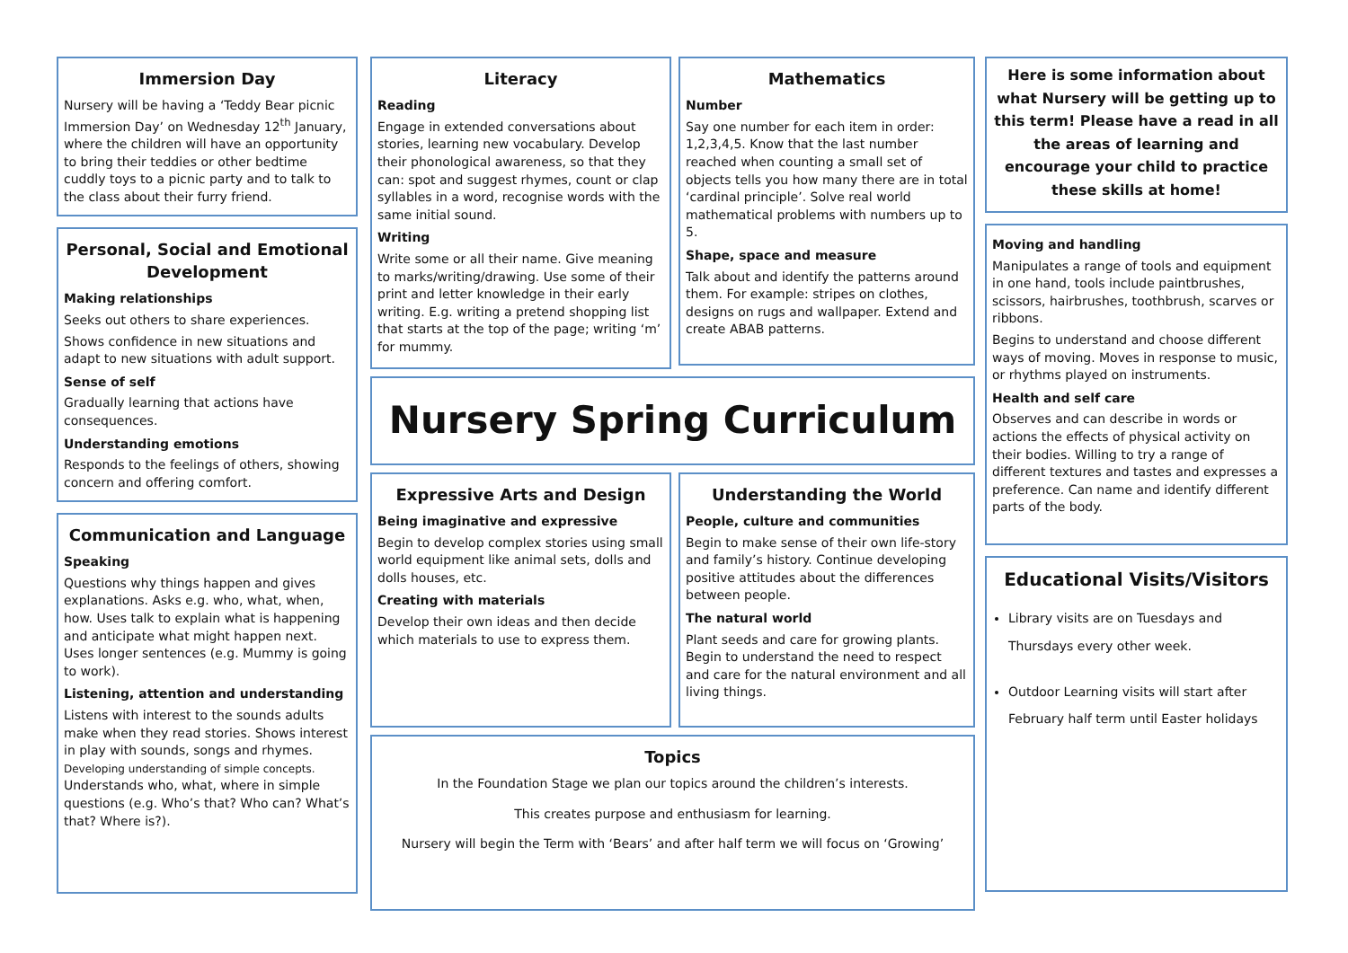Immersion Day
Nursery will be having a ‘Teddy Bear picnic Immersion Day’ on Wednesday 12<sup>th</sup> January, where the children will have an opportunity to bring their teddies or other bedtime cuddly toys to a picnic party and to talk to the class about their furry friend.
Personal, Social and Emotional Development
Making relationships
Seeks out others to share experiences.
Shows confidence in new situations and adapt to new situations with adult support.
Sense of self
Gradually learning that actions have consequences.
Understanding emotions
Responds to the feelings of others, showing concern and offering comfort.
Communication and Language
Speaking
Questions why things happen and gives explanations. Asks e.g. who, what, when, how. Uses talk to explain what is happening and anticipate what might happen next. Uses longer sentences (e.g. Mummy is going to work).
Listening, attention and understanding
Listens with interest to the sounds adults make when they read stories. Shows interest in play with sounds, songs and rhymes. Developing understanding of simple concepts. Understands who, what, where in simple questions (e.g. Who’s that? Who can? What’s that? Where is?).
Literacy
Reading
Engage in extended conversations about stories, learning new vocabulary. Develop their phonological awareness, so that they can: spot and suggest rhymes, count or clap syllables in a word, recognise words with the same initial sound.
Writing
Write some or all their name. Give meaning to marks/writing/drawing. Use some of their print and letter knowledge in their early writing. E.g. writing a pretend shopping list that starts at the top of the page; writing ‘m’ for mummy.
Mathematics
Number
Say one number for each item in order: 1,2,3,4,5. Know that the last number reached when counting a small set of objects tells you how many there are in total ‘cardinal principle’. Solve real world mathematical problems with numbers up to 5.
Shape, space and measure
Talk about and identify the patterns around them. For example: stripes on clothes, designs on rugs and wallpaper. Extend and create ABAB patterns.
Nursery Spring Curriculum
Expressive Arts and Design
Being imaginative and expressive
Begin to develop complex stories using small world equipment like animal sets, dolls and dolls houses, etc.
Creating with materials
Develop their own ideas and then decide which materials to use to express them.
Understanding the World
People, culture and communities
Begin to make sense of their own life-story and family’s history. Continue developing positive attitudes about the differences between people.
The natural world
Plant seeds and care for growing plants. Begin to understand the need to respect and care for the natural environment and all living things.
Topics
In the Foundation Stage we plan our topics around the children’s interests.
This creates purpose and enthusiasm for learning.
Nursery will begin the Term with ‘Bears’ and after half term we will focus on ‘Growing’
Here is some information about what Nursery will be getting up to this term! Please have a read in all the areas of learning and encourage your child to practice these skills at home!
Moving and handling
Manipulates a range of tools and equipment in one hand, tools include paintbrushes, scissors, hairbrushes, toothbrush, scarves or ribbons.
Begins to understand and choose different ways of moving. Moves in response to music, or rhythms played on instruments.
Health and self care
Observes and can describe in words or actions the effects of physical activity on their bodies. Willing to try a range of different textures and tastes and expresses a preference. Can name and identify different parts of the body.
Educational Visits/Visitors
Library visits are on Tuesdays and Thursdays every other week.
Outdoor Learning visits will start after February half term until Easter holidays